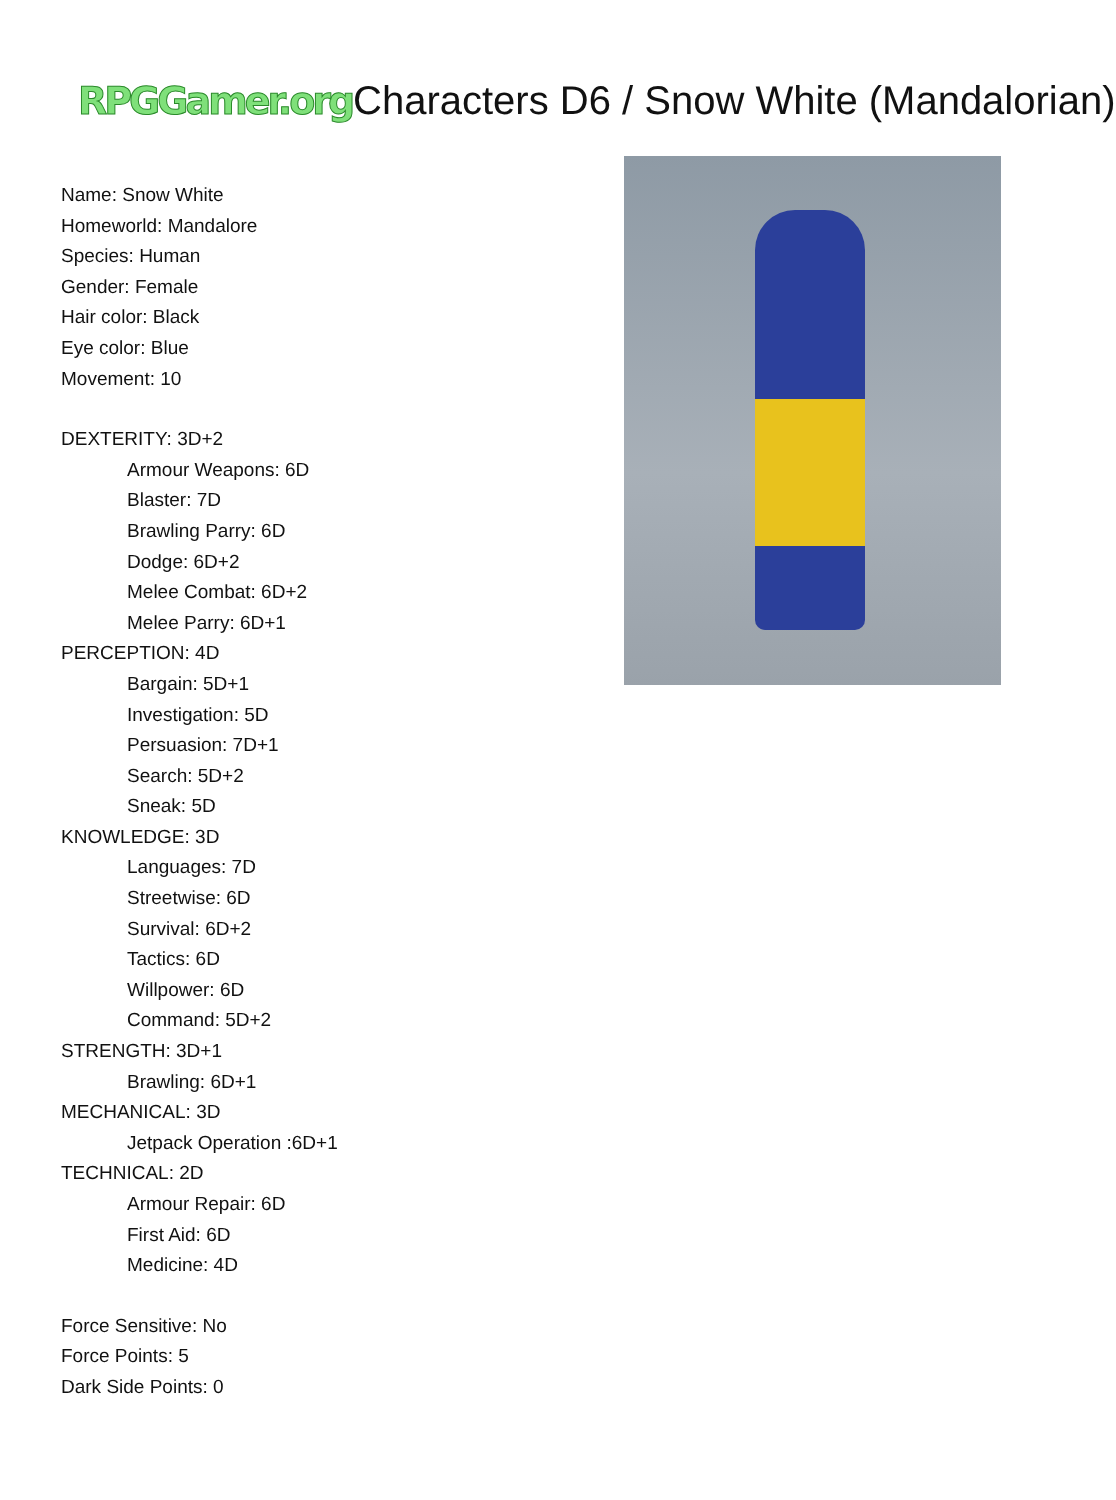RPGGamer.org Characters D6 / Snow White (Mandalorian)
Name: Snow White
Homeworld: Mandalore
Species: Human
Gender: Female
Hair color: Black
Eye color: Blue
Movement: 10
DEXTERITY: 3D+2
Armour Weapons: 6D
Blaster: 7D
Brawling Parry: 6D
Dodge: 6D+2
Melee Combat: 6D+2
Melee Parry: 6D+1
PERCEPTION: 4D
Bargain: 5D+1
Investigation: 5D
Persuasion: 7D+1
Search: 5D+2
Sneak: 5D
KNOWLEDGE: 3D
Languages: 7D
Streetwise: 6D
Survival: 6D+2
Tactics: 6D
Willpower: 6D
Command: 5D+2
STRENGTH: 3D+1
Brawling: 6D+1
MECHANICAL: 3D
Jetpack Operation :6D+1
TECHNICAL: 2D
Armour Repair: 6D
First Aid: 6D
Medicine: 4D
Force Sensitive: No
Force Points: 5
Dark Side Points: 0